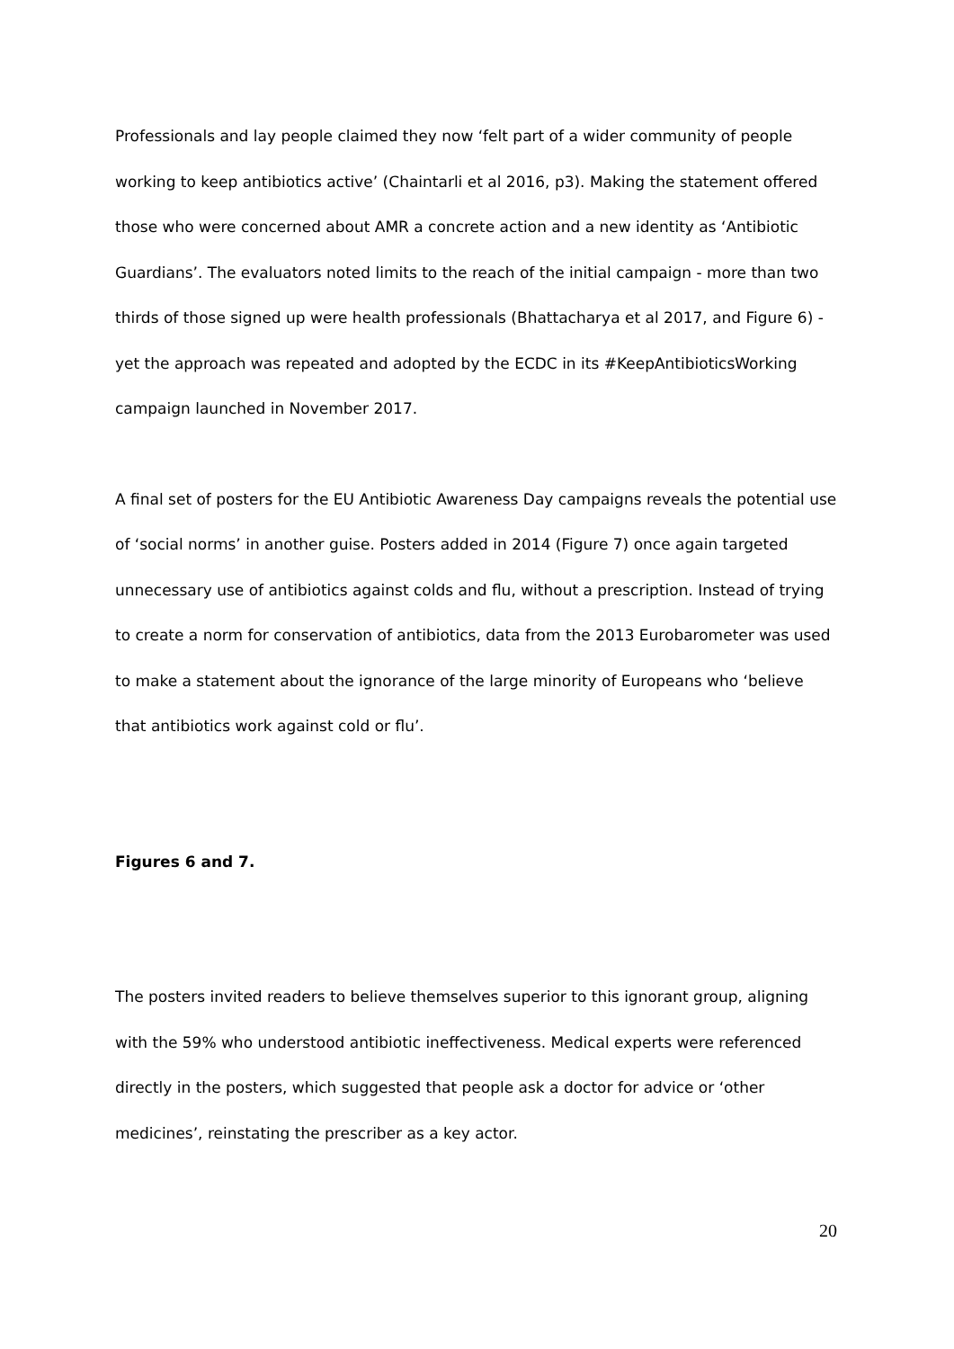Professionals and lay people claimed they now ‘felt part of a wider community of people working to keep antibiotics active’ (Chaintarli et al 2016, p3). Making the statement offered those who were concerned about AMR a concrete action and a new identity as ‘Antibiotic Guardians’. The evaluators noted limits to the reach of the initial campaign - more than two thirds of those signed up were health professionals (Bhattacharya et al 2017, and Figure 6) - yet the approach was repeated and adopted by the ECDC in its #KeepAntibioticsWorking campaign launched in November 2017.
A final set of posters for the EU Antibiotic Awareness Day campaigns reveals the potential use of ‘social norms’ in another guise. Posters added in 2014 (Figure 7) once again targeted unnecessary use of antibiotics against colds and flu, without a prescription. Instead of trying to create a norm for conservation of antibiotics, data from the 2013 Eurobarometer was used to make a statement about the ignorance of the large minority of Europeans who ‘believe that antibiotics work against cold or flu’.
Figures 6 and 7.
The posters invited readers to believe themselves superior to this ignorant group, aligning with the 59% who understood antibiotic ineffectiveness. Medical experts were referenced directly in the posters, which suggested that people ask a doctor for advice or ‘other medicines’, reinstating the prescriber as a key actor.
20